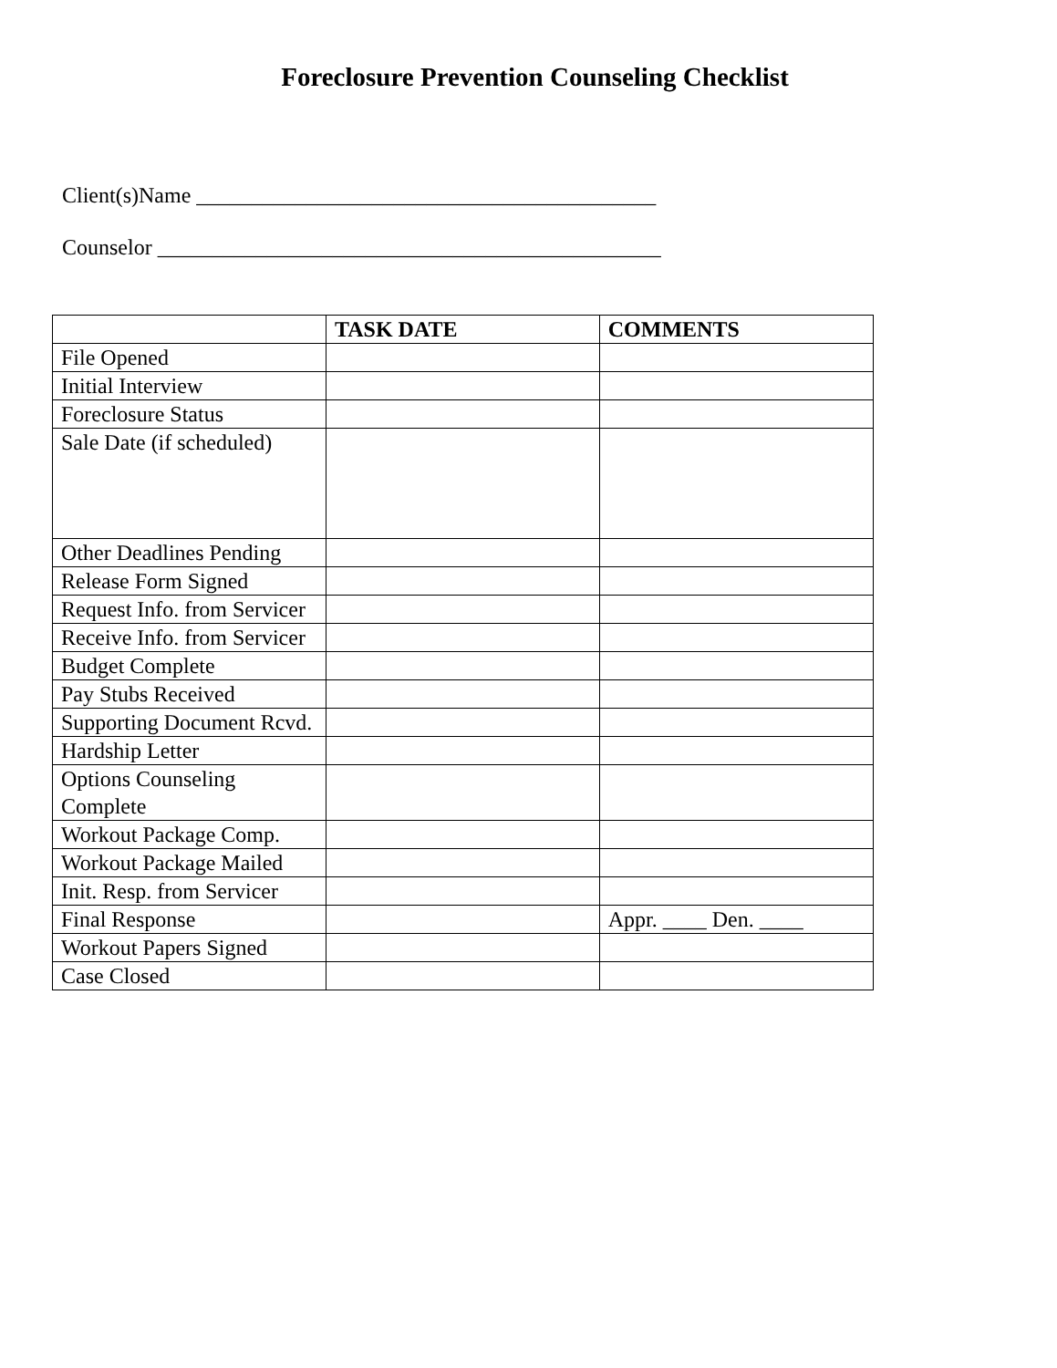Foreclosure Prevention Counseling Checklist
Client(s)Name __________________________________________
Counselor ______________________________________________
| | TASK DATE | COMMENTS |
| --- | --- | --- |
| File Opened | | |
| Initial Interview | | |
| Foreclosure Status | | |
| Sale Date (if scheduled) | | |
| Other Deadlines Pending | | |
| Release Form Signed | | |
| Request Info. from Servicer | | |
| Receive Info. from Servicer | | |
| Budget Complete | | |
| Pay Stubs Received | | |
| Supporting Document Rcvd. | | |
| Hardship Letter | | |
| Options Counseling Complete | | |
| Workout Package Comp. | | |
| Workout Package Mailed | | |
| Init. Resp. from Servicer | | |
| Final Response | | Appr. ____ Den. ____ |
| Workout Papers Signed | | |
| Case Closed | | |